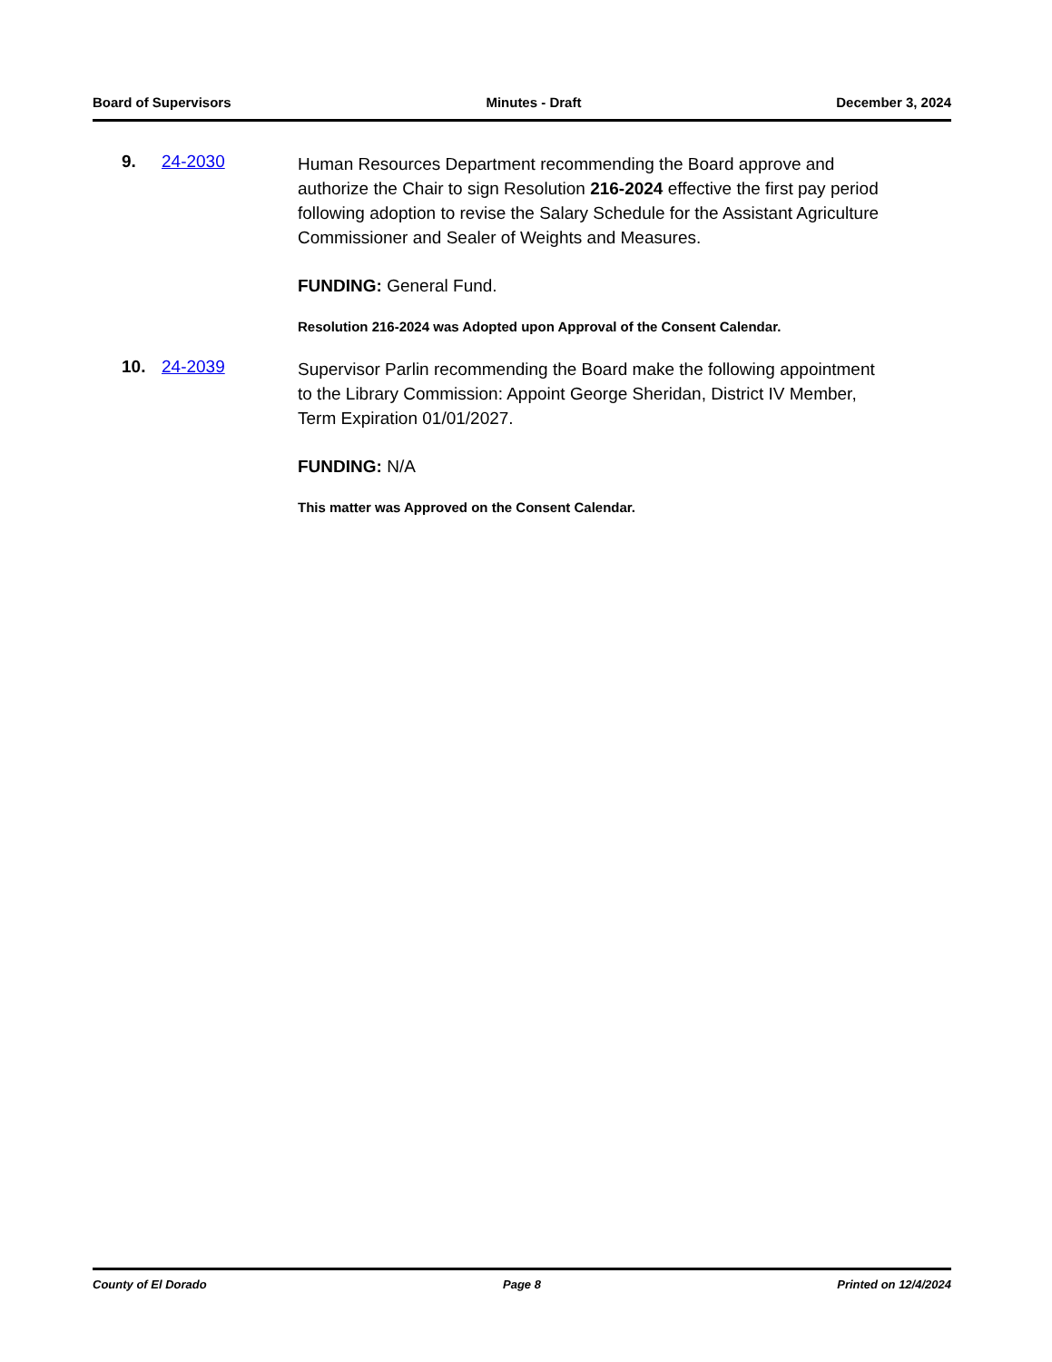Board of Supervisors Minutes - Draft December 3, 2024
9. 24-2030
Human Resources Department recommending the Board approve and authorize the Chair to sign Resolution 216-2024 effective the first pay period following adoption to revise the Salary Schedule for the Assistant Agriculture Commissioner and Sealer of Weights and Measures.
FUNDING: General Fund.
Resolution 216-2024 was Adopted upon Approval of the Consent Calendar.
10. 24-2039
Supervisor Parlin recommending the Board make the following appointment to the Library Commission: Appoint George Sheridan, District IV Member, Term Expiration 01/01/2027.
FUNDING: N/A
This matter was Approved on the Consent Calendar.
County of El Dorado Page 8 Printed on 12/4/2024